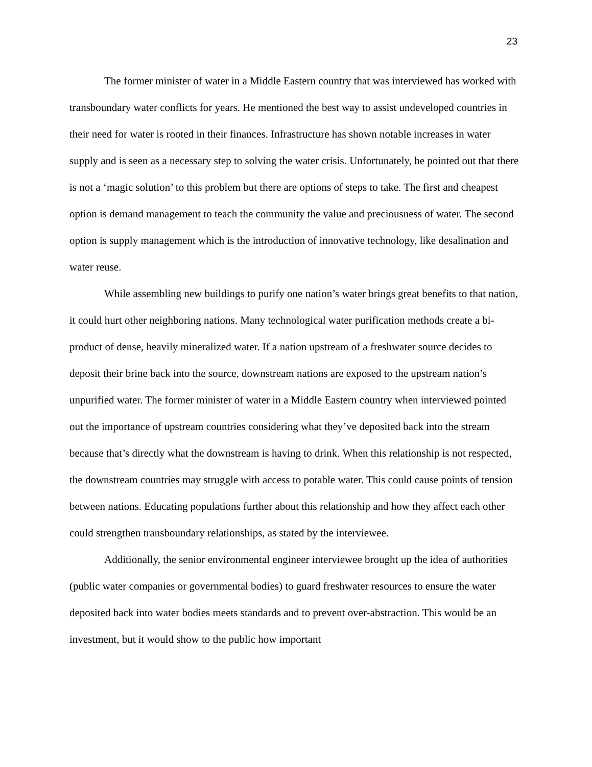23
The former minister of water in a Middle Eastern country that was interviewed has worked with transboundary water conflicts for years. He mentioned the best way to assist undeveloped countries in their need for water is rooted in their finances. Infrastructure has shown notable increases in water supply and is seen as a necessary step to solving the water crisis. Unfortunately, he pointed out that there is not a ‘magic solution’ to this problem but there are options of steps to take. The first and cheapest option is demand management to teach the community the value and preciousness of water. The second option is supply management which is the introduction of innovative technology, like desalination and water reuse.
While assembling new buildings to purify one nation’s water brings great benefits to that nation, it could hurt other neighboring nations. Many technological water purification methods create a bi-product of dense, heavily mineralized water. If a nation upstream of a freshwater source decides to deposit their brine back into the source, downstream nations are exposed to the upstream nation’s unpurified water. The former minister of water in a Middle Eastern country when interviewed pointed out the importance of upstream countries considering what they’ve deposited back into the stream because that’s directly what the downstream is having to drink. When this relationship is not respected, the downstream countries may struggle with access to potable water. This could cause points of tension between nations. Educating populations further about this relationship and how they affect each other could strengthen transboundary relationships, as stated by the interviewee.
Additionally, the senior environmental engineer interviewee brought up the idea of authorities (public water companies or governmental bodies) to guard freshwater resources to ensure the water deposited back into water bodies meets standards and to prevent over-abstraction. This would be an investment, but it would show to the public how important